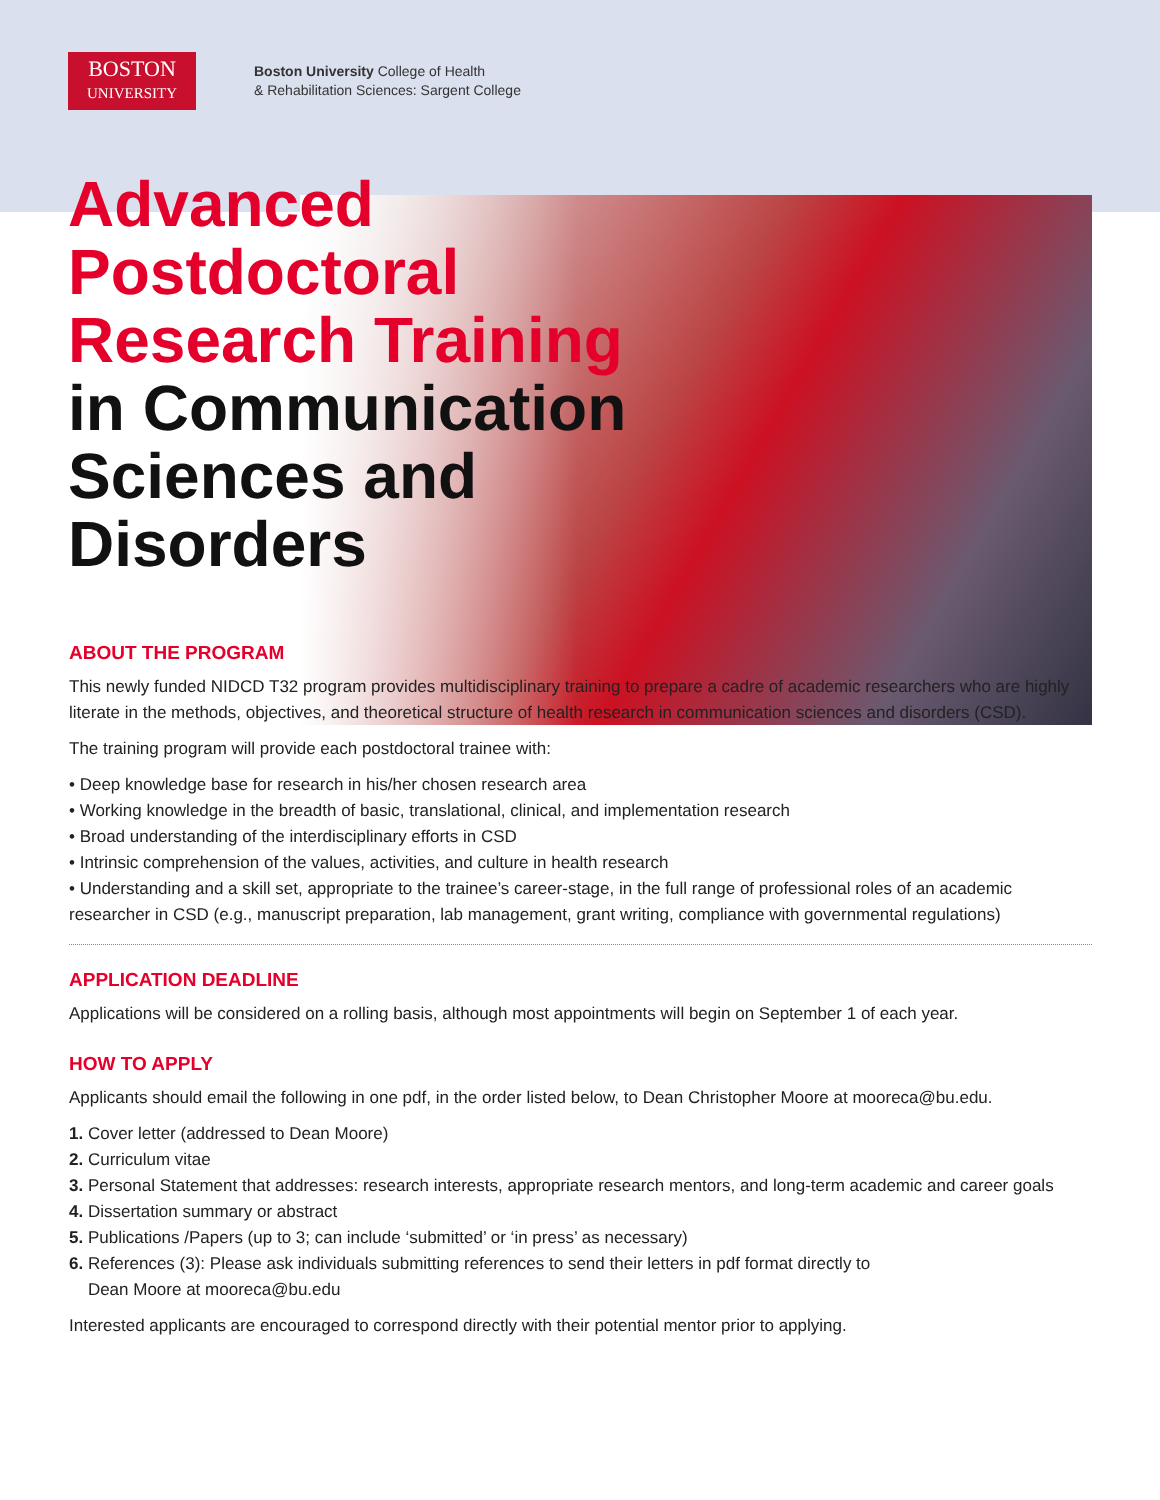BOSTON
UNIVERSITY
Boston University College of Health
& Rehabilitation Sciences: Sargent College
Advanced
Postdoctoral
Research Training
in Communication
Sciences and
Disorders
ABOUT THE PROGRAM
This newly funded NIDCD T32 program provides multidisciplinary training to prepare a cadre of academic researchers who are highly literate in the methods, objectives, and theoretical structure of health research in communication sciences and disorders (CSD).
The training program will provide each postdoctoral trainee with:
• Deep knowledge base for research in his/her chosen research area
• Working knowledge in the breadth of basic, translational, clinical, and implementation research
• Broad understanding of the interdisciplinary efforts in CSD
• Intrinsic comprehension of the values, activities, and culture in health research
• Understanding and a skill set, appropriate to the trainee’s career-stage, in the full range of professional roles of an academic researcher in CSD (e.g., manuscript preparation, lab management, grant writing, compliance with governmental regulations)
APPLICATION DEADLINE
Applications will be considered on a rolling basis, although most appointments will begin on September 1 of each year.
HOW TO APPLY
Applicants should email the following in one pdf, in the order listed below, to Dean Christopher Moore at mooreca@bu.edu.
1. Cover letter (addressed to Dean Moore)
2. Curriculum vitae
3. Personal Statement that addresses: research interests, appropriate research mentors, and long-term academic and career goals
4. Dissertation summary or abstract
5. Publications /Papers (up to 3; can include ‘submitted’ or ‘in press’ as necessary)
6. References (3): Please ask individuals submitting references to send their letters in pdf format directly to
Dean Moore at mooreca@bu.edu
Interested applicants are encouraged to correspond directly with their potential mentor prior to applying.